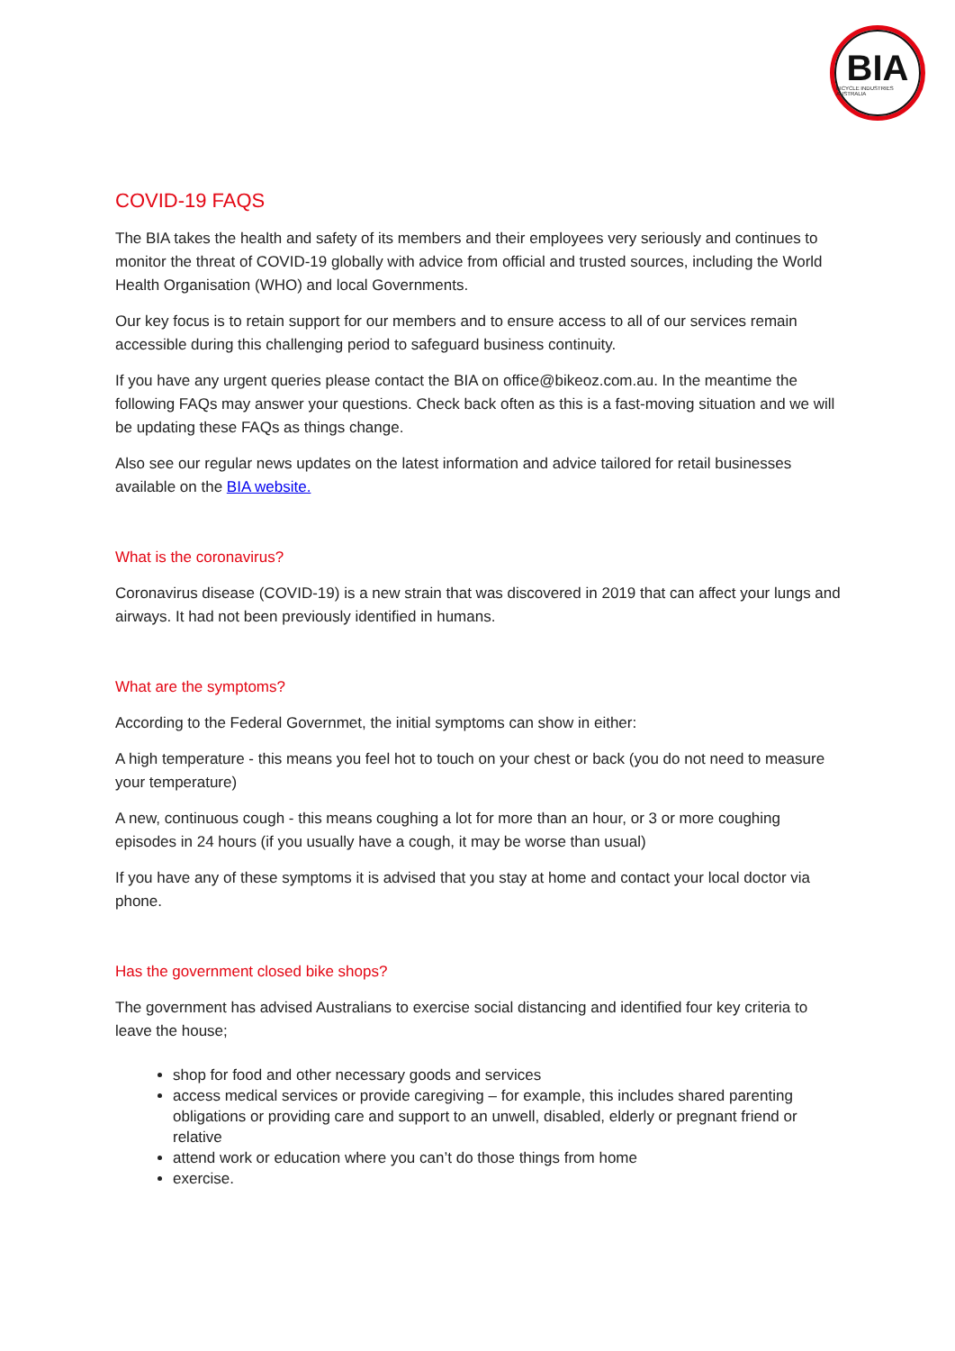BIA
BICYCLE INDUSTRIES AUSTRALIA
COVID-19 FAQS
The BIA takes the health and safety of its members and their employees very seriously and continues to monitor the threat of COVID-19 globally with advice from official and trusted sources, including the World Health Organisation (WHO) and local Governments.
Our key focus is to retain support for our members and to ensure access to all of our services remain accessible during this challenging period to safeguard business continuity.
If you have any urgent queries please contact the BIA on office@bikeoz.com.au. In the meantime the following FAQs may answer your questions. Check back often as this is a fast-moving situation and we will be updating these FAQs as things change.
Also see our regular news updates on the latest information and advice tailored for retail businesses available on the BIA website.
What is the coronavirus?
Coronavirus disease (COVID-19) is a new strain that was discovered in 2019 that can affect your lungs and airways. It had not been previously identified in humans.
What are the symptoms?
According to the Federal Governmet, the initial symptoms can show in either:
A high temperature - this means you feel hot to touch on your chest or back (you do not need to measure your temperature)
A new, continuous cough - this means coughing a lot for more than an hour, or 3 or more coughing episodes in 24 hours (if you usually have a cough, it may be worse than usual)
If you have any of these symptoms it is advised that you stay at home and contact your local doctor via phone.
Has the government closed bike shops?
The government has advised Australians to exercise social distancing and identified four key criteria to leave the house;
shop for food and other necessary goods and services
access medical services or provide caregiving – for example, this includes shared parenting obligations or providing care and support to an unwell, disabled, elderly or pregnant friend or relative
attend work or education where you can’t do those things from home
exercise.